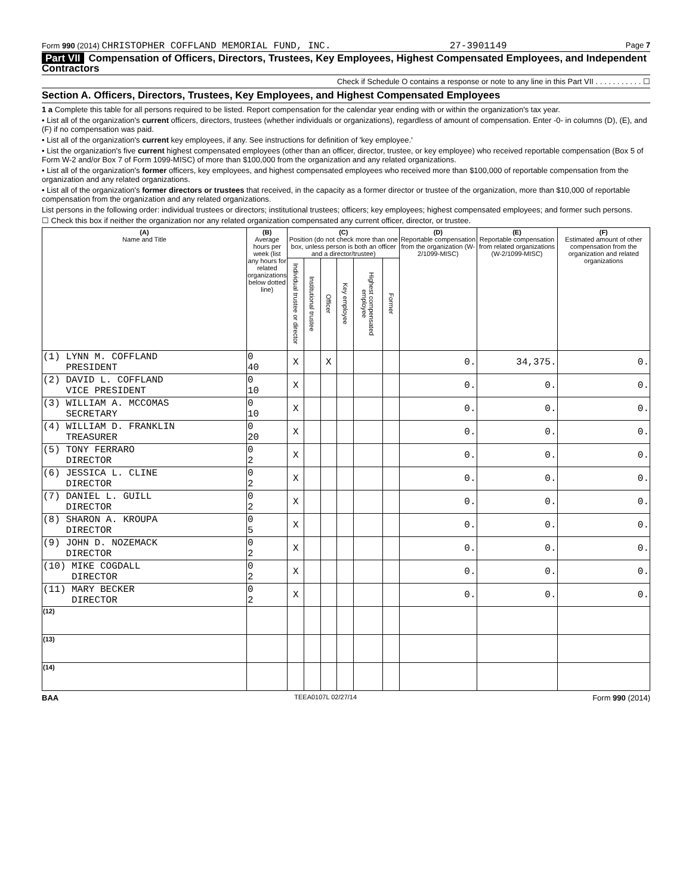Form 990 (2014) CHRISTOPHER COFFLAND MEMORIAL FUND, INC. 27-3901149 Page 7
Part VII Compensation of Officers, Directors, Trustees, Key Employees, Highest Compensated Employees, and Independent Contractors
Check if Schedule O contains a response or note to any line in this Part VII . . . . . . . . . . . ☐
Section A. Officers, Directors, Trustees, Key Employees, and Highest Compensated Employees
1 a Complete this table for all persons required to be listed. Report compensation for the calendar year ending with or within the organization's tax year.
• List all of the organization's current officers, directors, trustees (whether individuals or organizations), regardless of amount of compensation. Enter -0- in columns (D), (E), and (F) if no compensation was paid.
• List all of the organization's current key employees, if any. See instructions for definition of 'key employee.'
• List the organization's five current highest compensated employees (other than an officer, director, trustee, or key employee) who received reportable compensation (Box 5 of Form W-2 and/or Box 7 of Form 1099-MISC) of more than $100,000 from the organization and any related organizations.
• List all of the organization's former officers, key employees, and highest compensated employees who received more than $100,000 of reportable compensation from the organization and any related organizations.
• List all of the organization's former directors or trustees that received, in the capacity as a former director or trustee of the organization, more than $10,000 of reportable compensation from the organization and any related organizations.
List persons in the following order: individual trustees or directors; institutional trustees; officers; key employees; highest compensated employees; and former such persons.
☐ Check this box if neither the organization nor any related organization compensated any current officer, director, or trustee.
| (A) Name and Title | (B) Average hours per week (list any hours for related organizations below dotted line) | (C) Position (do not check more than one box, unless person is both an officer and a director/trustee) | | | | | | (D) Reportable compensation from the organization (W-2/1099-MISC) | (E) Reportable compensation from related organizations (W-2/1099-MISC) | (F) Estimated amount of other compensation from the organization and related organizations |
| --- | --- | --- | --- | --- | --- | --- | --- | --- | --- | --- |
| | | Individual trustee or director | Institutional trustee | Officer | Key employee | Highest compensated employee | Former | | | |
| (1) LYNN M. COFFLAND PRESIDENT | 0 40 | X | | X | | | | 0. | 34,375. | 0. |
| (2) DAVID L. COFFLAND VICE PRESIDENT | 0 10 | X | | | | | | 0. | 0. | 0. |
| (3) WILLIAM A. MCCOMAS SECRETARY | 0 10 | X | | | | | | 0. | 0. | 0. |
| (4) WILLIAM D. FRANKLIN TREASURER | 0 20 | X | | | | | | 0. | 0. | 0. |
| (5) TONY FERRARO DIRECTOR | 0 2 | X | | | | | | 0. | 0. | 0. |
| (6) JESSICA L. CLINE DIRECTOR | 0 2 | X | | | | | | 0. | 0. | 0. |
| (7) DANIEL L. GUILL DIRECTOR | 0 2 | X | | | | | | 0. | 0. | 0. |
| (8) SHARON A. KROUPA DIRECTOR | 0 5 | X | | | | | | 0. | 0. | 0. |
| (9) JOHN D. NOZEMACK DIRECTOR | 0 2 | X | | | | | | 0. | 0. | 0. |
| (10) MIKE COGDALL DIRECTOR | 0 2 | X | | | | | | 0. | 0. | 0. |
| (11) MARY BECKER DIRECTOR | 0 2 | X | | | | | | 0. | 0. | 0. |
| (12) | | | | | | | | | | |
| (13) | | | | | | | | | | |
| (14) | | | | | | | | | | |
BAA TEEA0107L 02/27/14 Form 990 (2014)